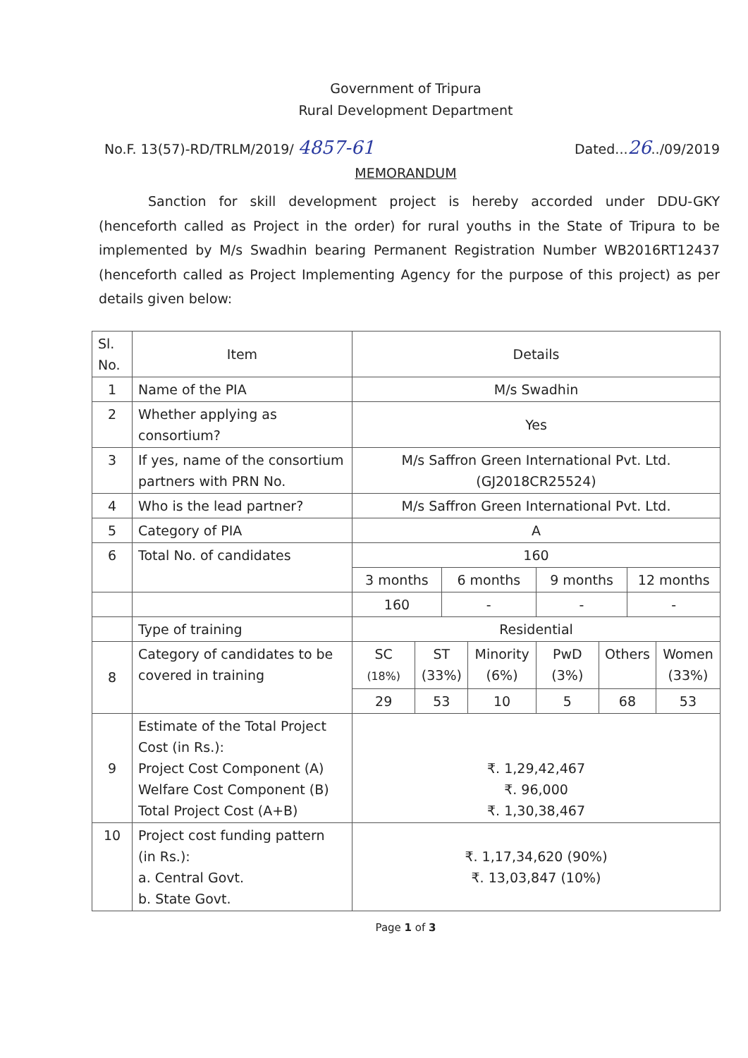Government of Tripura
Rural Development Department
No.F. 13(57)-RD/TRLM/2019/ 4857-61 Dated...26../09/2019
MEMORANDUM
Sanction for skill development project is hereby accorded under DDU-GKY (henceforth called as Project in the order) for rural youths in the State of Tripura to be implemented by M/s Swadhin bearing Permanent Registration Number WB2016RT12437 (henceforth called as Project Implementing Agency for the purpose of this project) as per details given below:
| Sl. No. | Item | Details | | | | | | | |
| 1 | Name of the PIA | M/s Swadhin | | | | | | | |
| 2 | Whether applying as consortium? | Yes | | | | | | | |
| 3 | If yes, name of the consortium partners with PRN No. | M/s Saffron Green International Pvt. Ltd. (GJ2018CR25524) | | | | | | | |
| 4 | Who is the lead partner? | M/s Saffron Green International Pvt. Ltd. | | | | | | | |
| 5 | Category of PIA | A | | | | | | | |
| 6 | Total No. of candidates | 160 | | | | | | | |
| | | 3 months | | 6 months | | 9 months | | 12 months | |
| | | 160 | | - | | - | | - | |
| | Type of training | Residential | | | | | | | |
| 8 | Category of candidates to be covered in training | SC (18%) | ST (33%) | | Minority (6%) | PwD (3%) | Others | | Women (33%) |
| | | 29 | 53 | | 10 | 5 | 68 | | 53 |
| 9 | Estimate of the Total Project Cost (in Rs.): Project Cost Component (A) Welfare Cost Component (B) Total Project Cost (A+B) | ₹. 1,29,42,467 ₹. 96,000 ₹. 1,30,38,467 | | | | | | | |
| 10 | Project cost funding pattern (in Rs.): a. Central Govt. b. State Govt. | ₹. 1,17,34,620 (90%) ₹. 13,03,847 (10%) | | | | | | | |
Page 1 of 3